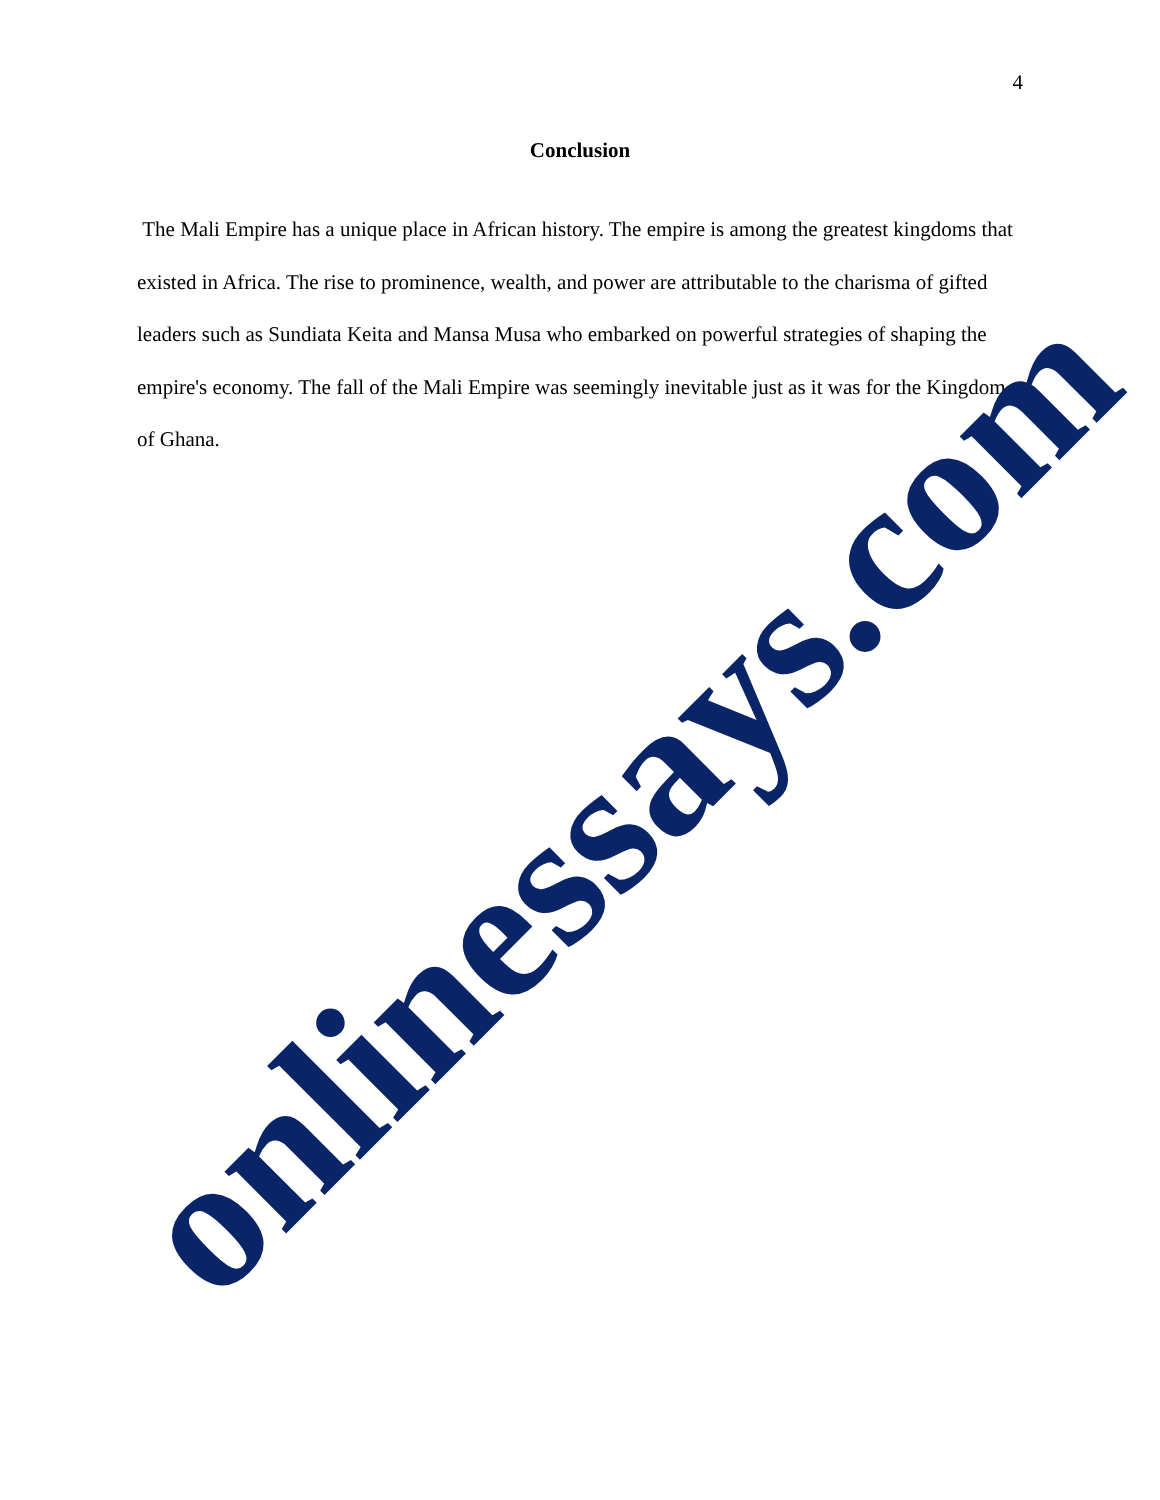4
Conclusion
The Mali Empire has a unique place in African history. The empire is among the greatest kingdoms that existed in Africa. The rise to prominence, wealth, and power are attributable to the charisma of gifted leaders such as Sundiata Keita and Mansa Musa who embarked on powerful strategies of shaping the empire's economy. The fall of the Mali Empire was seemingly inevitable just as it was for the Kingdom of Ghana.
onlinessays.com